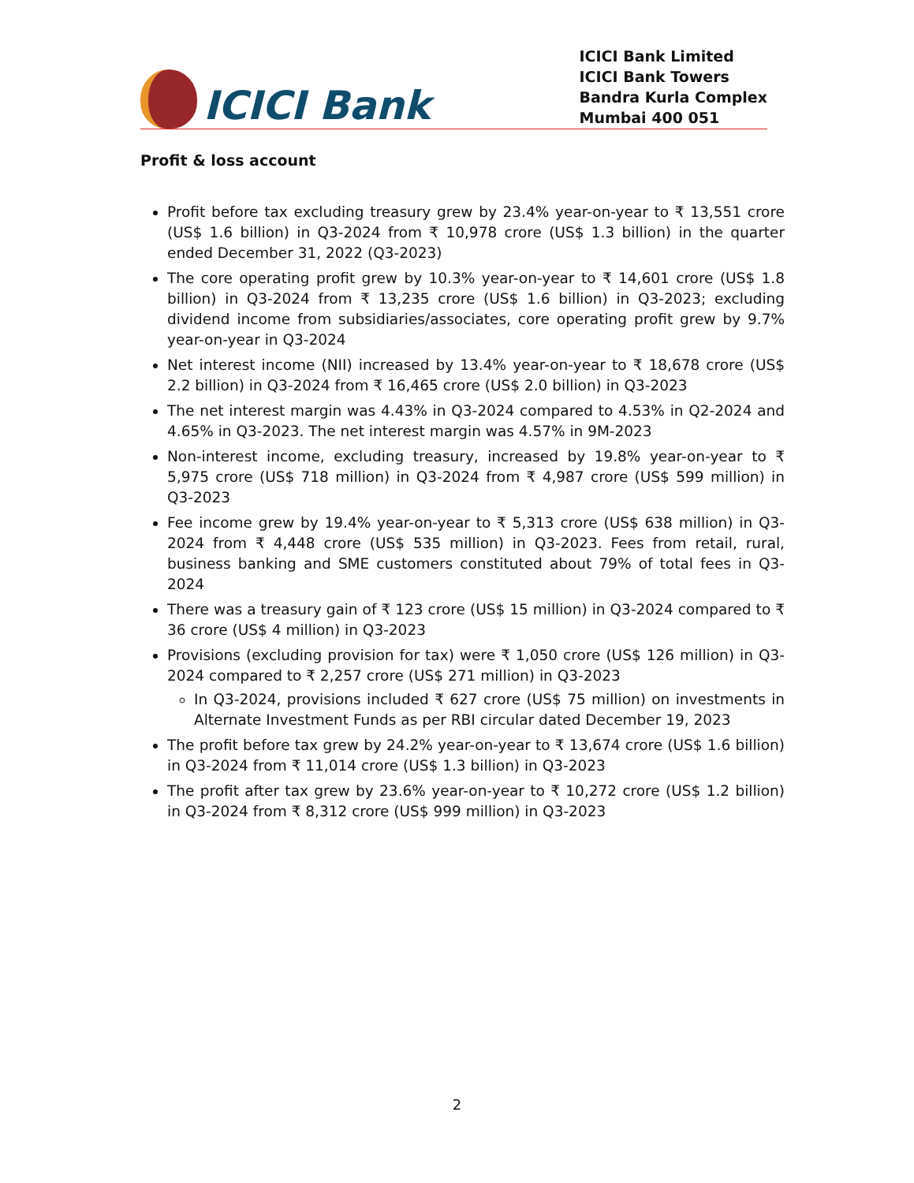ICICI Bank
ICICI Bank Limited
ICICI Bank Towers
Bandra Kurla Complex
Mumbai 400 051
Profit & loss account
Profit before tax excluding treasury grew by 23.4% year-on-year to ₹ 13,551 crore (US$ 1.6 billion) in Q3-2024 from ₹ 10,978 crore (US$ 1.3 billion) in the quarter ended December 31, 2022 (Q3-2023)
The core operating profit grew by 10.3% year-on-year to ₹ 14,601 crore (US$ 1.8 billion) in Q3-2024 from ₹ 13,235 crore (US$ 1.6 billion) in Q3-2023; excluding dividend income from subsidiaries/associates, core operating profit grew by 9.7% year-on-year in Q3-2024
Net interest income (NII) increased by 13.4% year-on-year to ₹ 18,678 crore (US$ 2.2 billion) in Q3-2024 from ₹ 16,465 crore (US$ 2.0 billion) in Q3-2023
The net interest margin was 4.43% in Q3-2024 compared to 4.53% in Q2-2024 and 4.65% in Q3-2023. The net interest margin was 4.57% in 9M-2023
Non-interest income, excluding treasury, increased by 19.8% year-on-year to ₹ 5,975 crore (US$ 718 million) in Q3-2024 from ₹ 4,987 crore (US$ 599 million) in Q3-2023
Fee income grew by 19.4% year-on-year to ₹ 5,313 crore (US$ 638 million) in Q3-2024 from ₹ 4,448 crore (US$ 535 million) in Q3-2023. Fees from retail, rural, business banking and SME customers constituted about 79% of total fees in Q3-2024
There was a treasury gain of ₹ 123 crore (US$ 15 million) in Q3-2024 compared to ₹ 36 crore (US$ 4 million) in Q3-2023
Provisions (excluding provision for tax) were ₹ 1,050 crore (US$ 126 million) in Q3-2024 compared to ₹ 2,257 crore (US$ 271 million) in Q3-2023
In Q3-2024, provisions included ₹ 627 crore (US$ 75 million) on investments in Alternate Investment Funds as per RBI circular dated December 19, 2023
The profit before tax grew by 24.2% year-on-year to ₹ 13,674 crore (US$ 1.6 billion) in Q3-2024 from ₹ 11,014 crore (US$ 1.3 billion) in Q3-2023
The profit after tax grew by 23.6% year-on-year to ₹ 10,272 crore (US$ 1.2 billion) in Q3-2024 from ₹ 8,312 crore (US$ 999 million) in Q3-2023
2